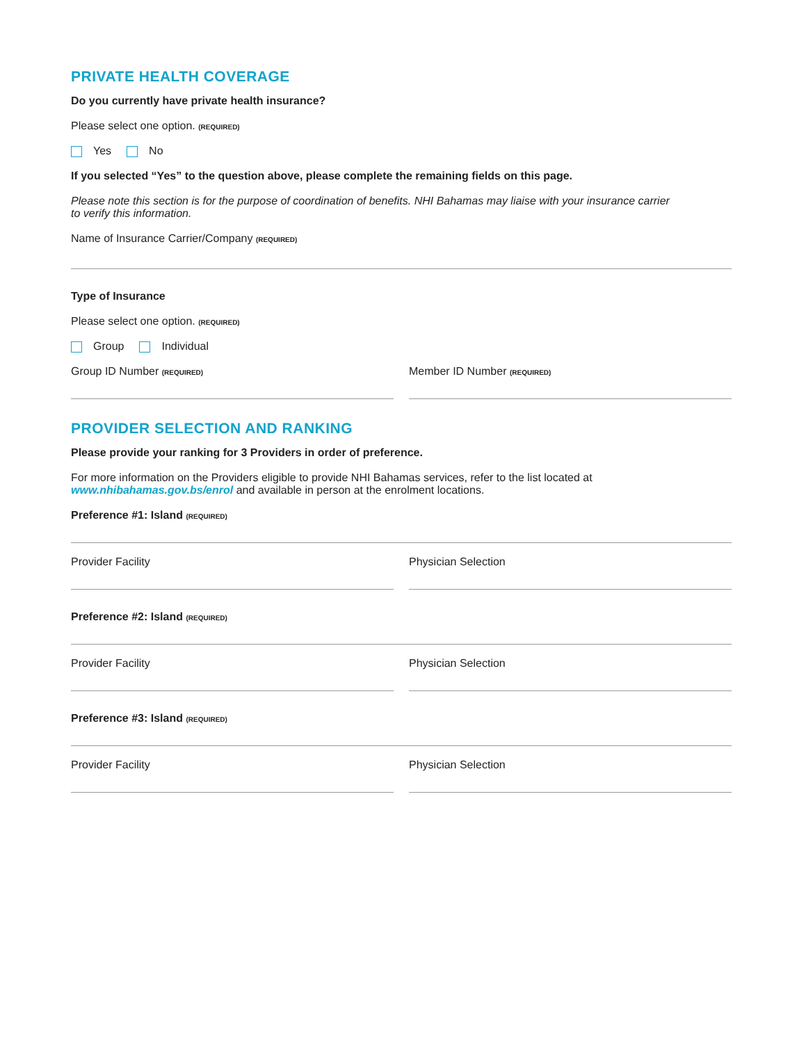PRIVATE HEALTH COVERAGE
Do you currently have private health insurance?
Please select one option. (REQUIRED)
Yes No
If you selected “Yes” to the question above, please complete the remaining fields on this page.
Please note this section is for the purpose of coordination of benefits. NHI Bahamas may liaise with your insurance carrier
to verify this information.
Name of Insurance Carrier/Company (REQUIRED)
Type of Insurance
Please select one option. (REQUIRED)
Group Individual
Group ID Number (REQUIRED)
Member ID Number (REQUIRED)
PROVIDER SELECTION AND RANKING
Please provide your ranking for 3 Providers in order of preference.
For more information on the Providers eligible to provide NHI Bahamas services, refer to the list located at
www.nhibahamas.gov.bs/enrol and available in person at the enrolment locations.
Preference #1: Island (REQUIRED)
Provider Facility Physician Selection
Preference #2: Island (REQUIRED)
Provider Facility Physician Selection
Preference #3: Island (REQUIRED)
Provider Facility Physician Selection